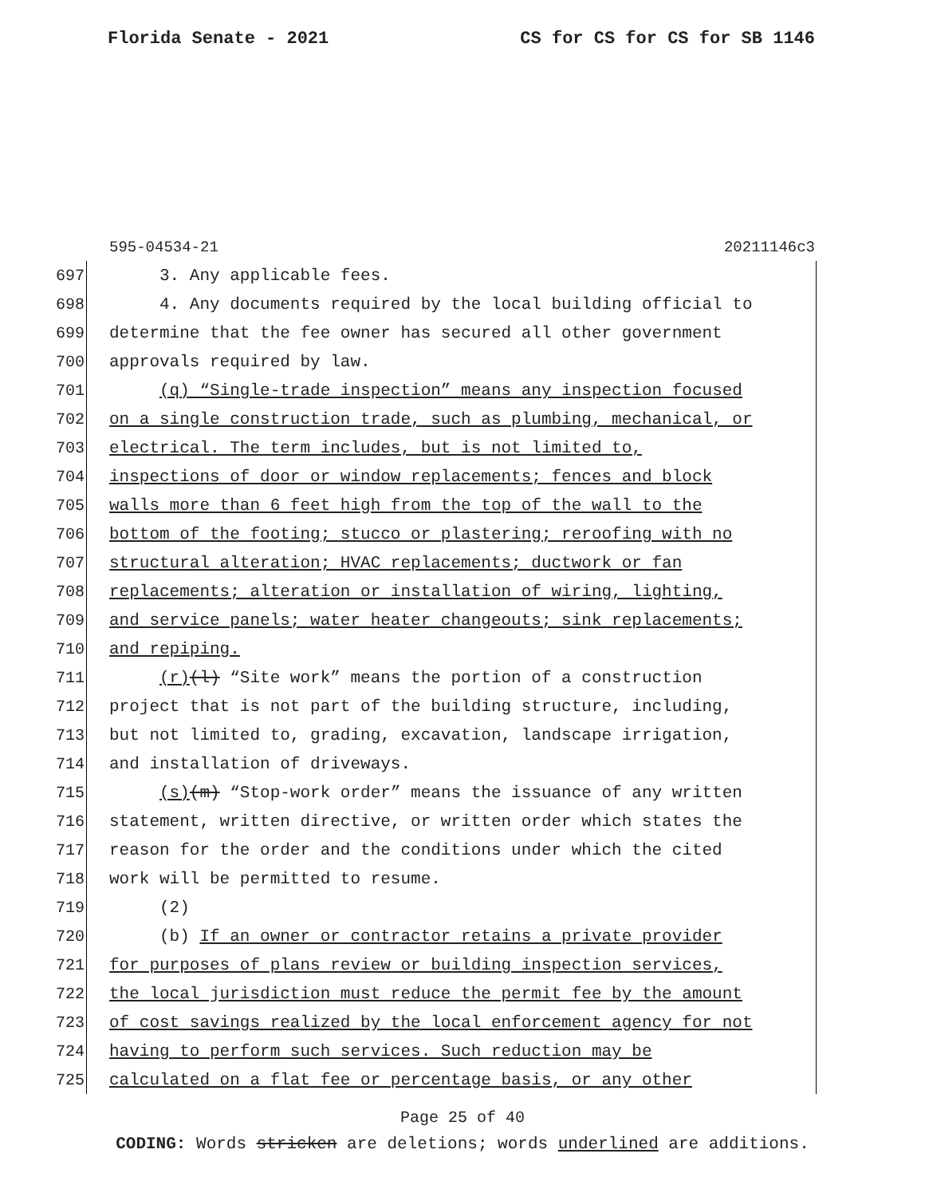Florida Senate - 2021 CS for CS for CS for SB 1146
595-04534-21 20211146c3
697 3. Any applicable fees.
698 4. Any documents required by the local building official to
699 determine that the fee owner has secured all other government
700 approvals required by law.
701 (q) “Single-trade inspection” means any inspection focused
702 on a single construction trade, such as plumbing, mechanical, or
703 electrical. The term includes, but is not limited to,
704 inspections of door or window replacements; fences and block
705 walls more than 6 feet high from the top of the wall to the
706 bottom of the footing; stucco or plastering; reroofing with no
707 structural alteration; HVAC replacements; ductwork or fan
708 replacements; alteration or installation of wiring, lighting,
709 and service panels; water heater changeouts; sink replacements;
710 and repiping.
711 (r)(l) “Site work” means the portion of a construction
712 project that is not part of the building structure, including,
713 but not limited to, grading, excavation, landscape irrigation,
714 and installation of driveways.
715 (s)(m) “Stop-work order” means the issuance of any written
716 statement, written directive, or written order which states the
717 reason for the order and the conditions under which the cited
718 work will be permitted to resume.
719 (2)
720 (b) If an owner or contractor retains a private provider
721 for purposes of plans review or building inspection services,
722 the local jurisdiction must reduce the permit fee by the amount
723 of cost savings realized by the local enforcement agency for not
724 having to perform such services. Such reduction may be
725 calculated on a flat fee or percentage basis, or any other
Page 25 of 40
CODING: Words stricken are deletions; words underlined are additions.